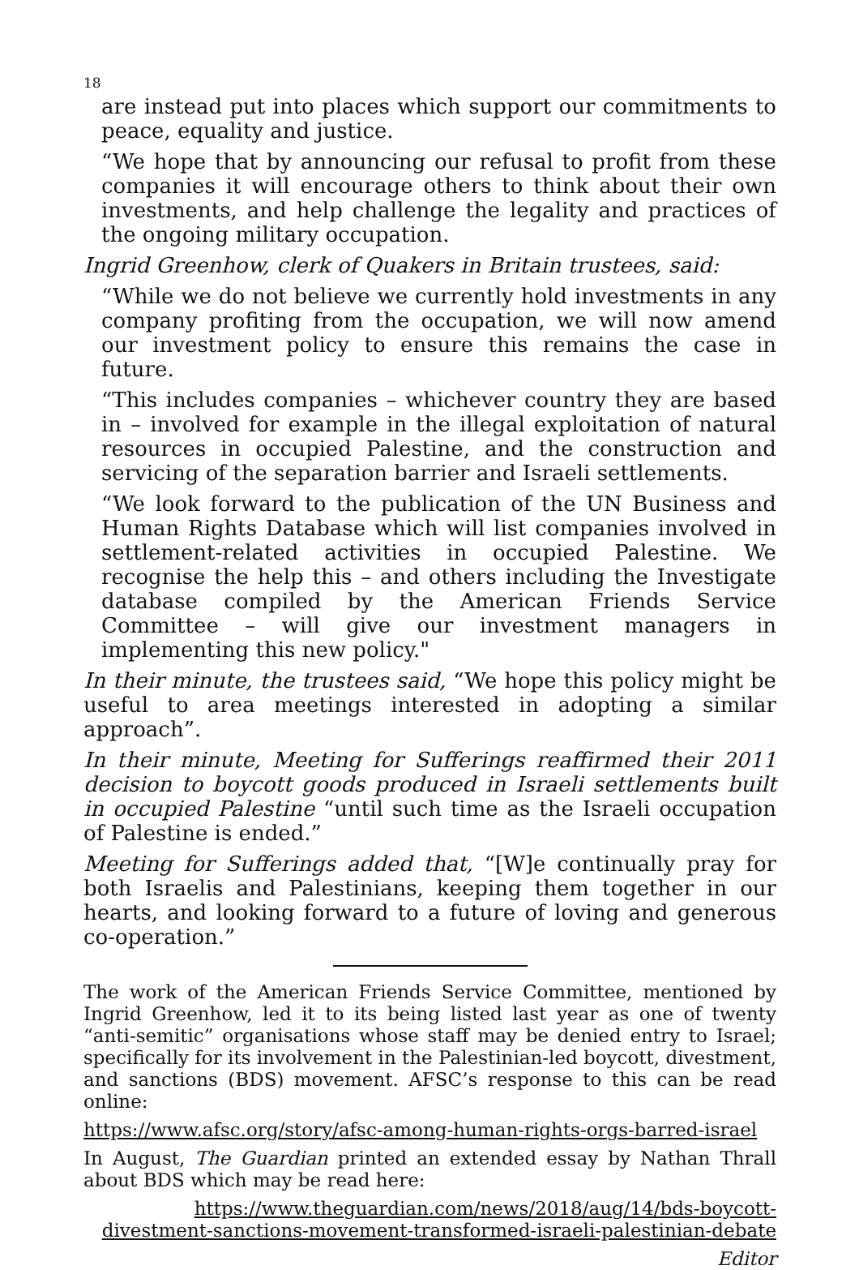18
are instead put into places which support our commitments to peace, equality and justice.
“We hope that by announcing our refusal to profit from these companies it will encourage others to think about their own investments, and help challenge the legality and practices of the ongoing military occupation.
Ingrid Greenhow, clerk of Quakers in Britain trustees, said:
“While we do not believe we currently hold investments in any company profiting from the occupation, we will now amend our investment policy to ensure this remains the case in future.
“This includes companies – whichever country they are based in – involved for example in the illegal exploitation of natural resources in occupied Palestine, and the construction and servicing of the separation barrier and Israeli settlements.
“We look forward to the publication of the UN Business and Human Rights Database which will list companies involved in settlement-related activities in occupied Palestine. We recognise the help this – and others including the Investigate database compiled by the American Friends Service Committee – will give our investment managers in implementing this new policy."
In their minute, the trustees said, “We hope this policy might be useful to area meetings interested in adopting a similar approach”.
In their minute, Meeting for Sufferings reaffirmed their 2011 decision to boycott goods produced in Israeli settlements built in occupied Palestine “until such time as the Israeli occupation of Palestine is ended.”
Meeting for Sufferings added that, “[W]e continually pray for both Israelis and Palestinians, keeping them together in our hearts, and looking forward to a future of loving and generous co-operation.”
The work of the American Friends Service Committee, mentioned by Ingrid Greenhow, led it to its being listed last year as one of twenty “anti-semitic” organisations whose staff may be denied entry to Israel; specifically for its involvement in the Palestinian-led boycott, divestment, and sanctions (BDS) movement. AFSC’s response to this can be read online:
https://www.afsc.org/story/afsc-among-human-rights-orgs-barred-israel
In August, The Guardian printed an extended essay by Nathan Thrall about BDS which may be read here:
https://www.theguardian.com/news/2018/aug/14/bds-boycott-divestment-sanctions-movement-transformed-israeli-palestinian-debate
Editor